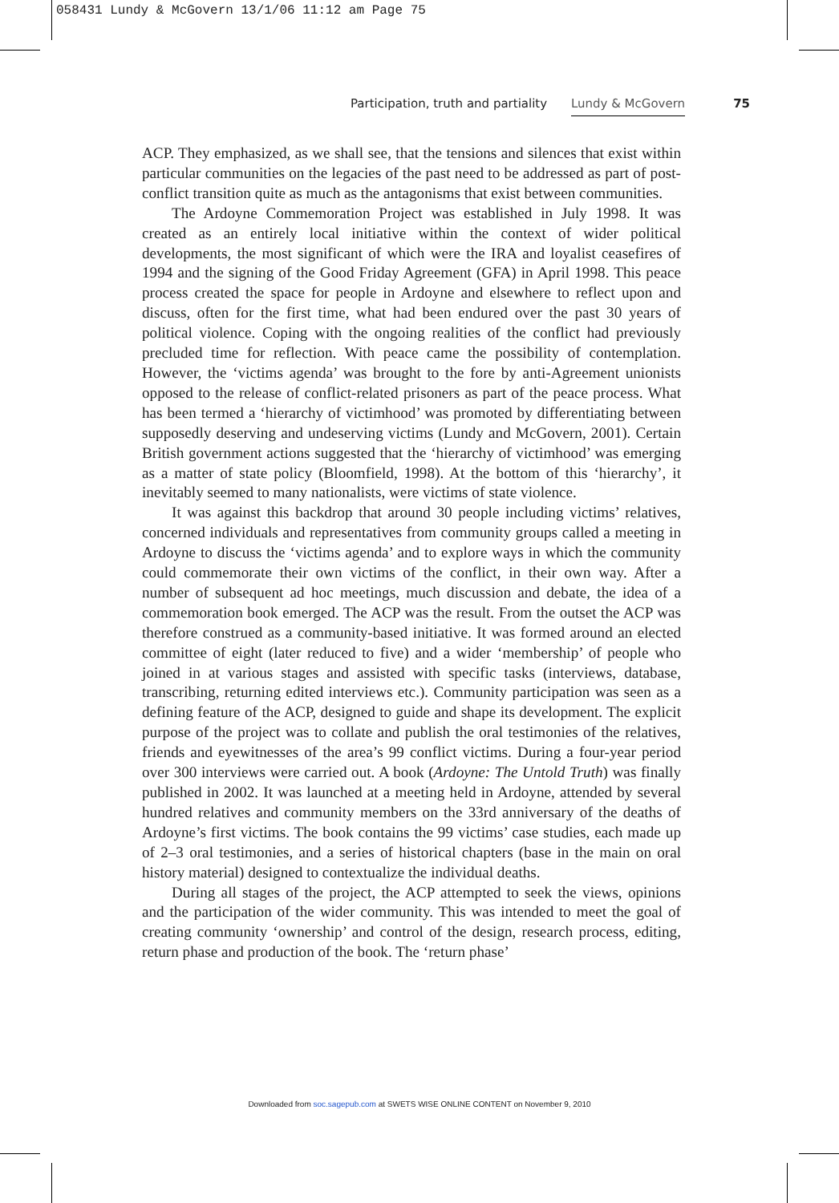058431 Lundy & McGovern 13/1/06 11:12 am Page 75
Participation, truth and partiality Lundy & McGovern 75
ACP. They emphasized, as we shall see, that the tensions and silences that exist within particular communities on the legacies of the past need to be addressed as part of post-conflict transition quite as much as the antagonisms that exist between communities.
The Ardoyne Commemoration Project was established in July 1998. It was created as an entirely local initiative within the context of wider political developments, the most significant of which were the IRA and loyalist ceasefires of 1994 and the signing of the Good Friday Agreement (GFA) in April 1998. This peace process created the space for people in Ardoyne and elsewhere to reflect upon and discuss, often for the first time, what had been endured over the past 30 years of political violence. Coping with the ongoing realities of the conflict had previously precluded time for reflection. With peace came the possibility of contemplation. However, the ‘victims agenda’ was brought to the fore by anti-Agreement unionists opposed to the release of conflict-related prisoners as part of the peace process. What has been termed a ‘hierarchy of victimhood’ was promoted by differentiating between supposedly deserving and undeserving victims (Lundy and McGovern, 2001). Certain British government actions suggested that the ‘hierarchy of victimhood’ was emerging as a matter of state policy (Bloomfield, 1998). At the bottom of this ‘hierarchy’, it inevitably seemed to many nationalists, were victims of state violence.
It was against this backdrop that around 30 people including victims’ relatives, concerned individuals and representatives from community groups called a meeting in Ardoyne to discuss the ‘victims agenda’ and to explore ways in which the community could commemorate their own victims of the conflict, in their own way. After a number of subsequent ad hoc meetings, much discussion and debate, the idea of a commemoration book emerged. The ACP was the result. From the outset the ACP was therefore construed as a community-based initiative. It was formed around an elected committee of eight (later reduced to five) and a wider ‘membership’ of people who joined in at various stages and assisted with specific tasks (interviews, database, transcribing, returning edited interviews etc.). Community participation was seen as a defining feature of the ACP, designed to guide and shape its development. The explicit purpose of the project was to collate and publish the oral testimonies of the relatives, friends and eyewitnesses of the area’s 99 conflict victims. During a four-year period over 300 interviews were carried out. A book (Ardoyne: The Untold Truth) was finally published in 2002. It was launched at a meeting held in Ardoyne, attended by several hundred relatives and community members on the 33rd anniversary of the deaths of Ardoyne’s first victims. The book contains the 99 victims’ case studies, each made up of 2–3 oral testimonies, and a series of historical chapters (base in the main on oral history material) designed to contextualize the individual deaths.
During all stages of the project, the ACP attempted to seek the views, opinions and the participation of the wider community. This was intended to meet the goal of creating community ‘ownership’ and control of the design, research process, editing, return phase and production of the book. The ‘return phase’
Downloaded from soc.sagepub.com at SWETS WISE ONLINE CONTENT on November 9, 2010